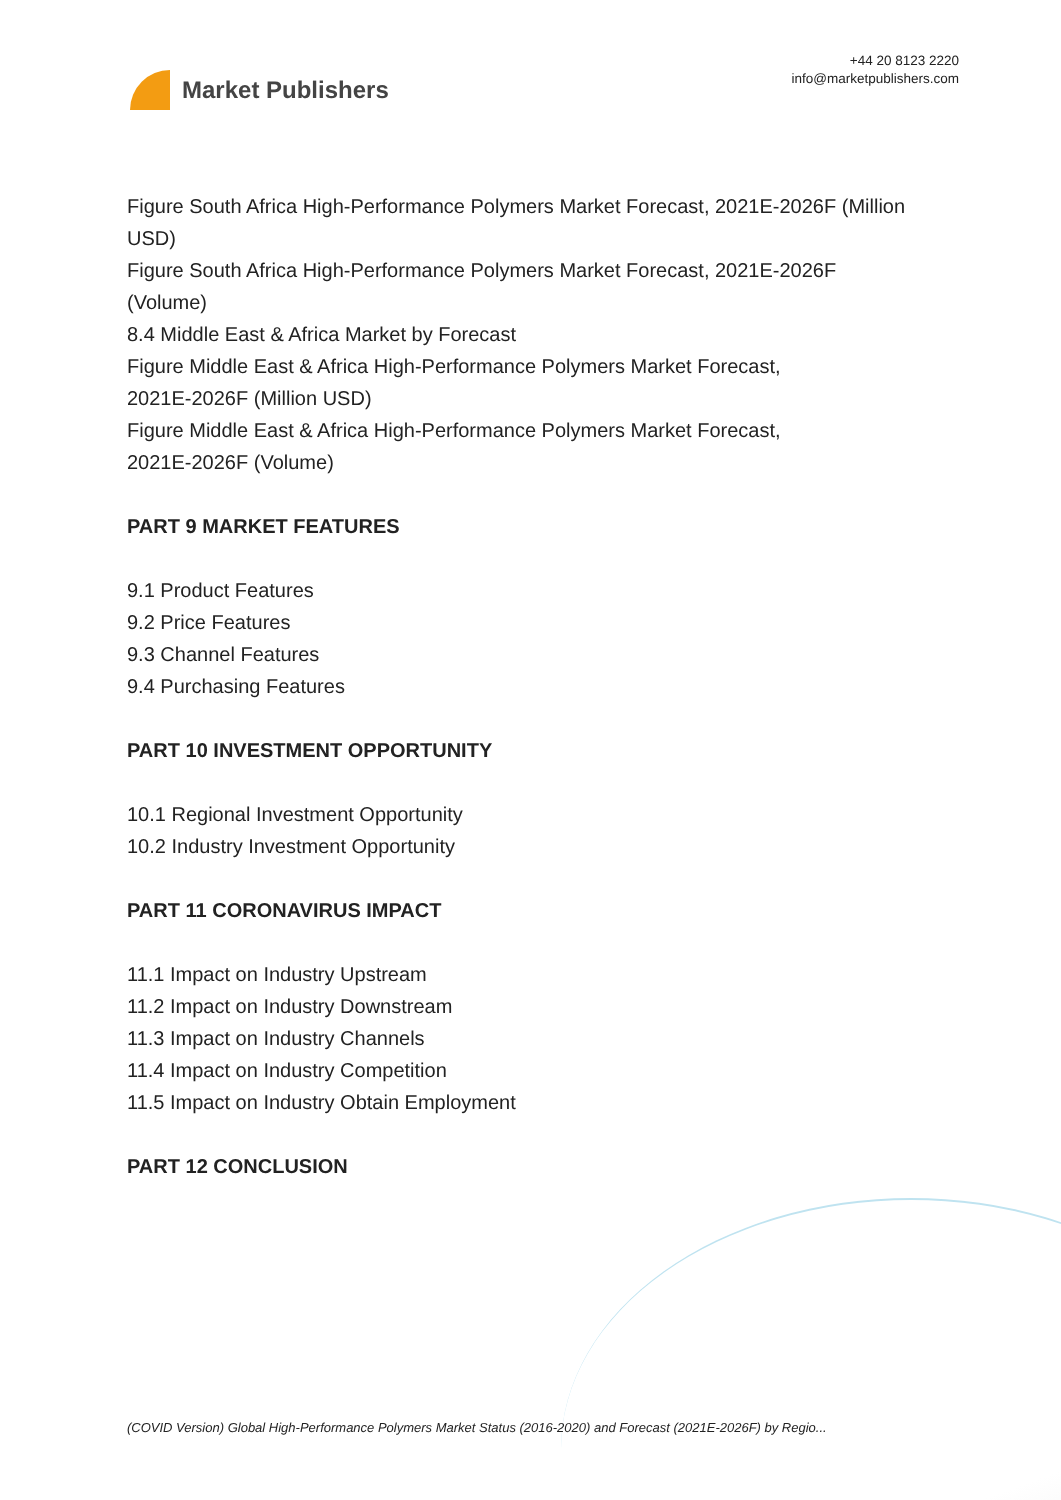Market Publishers
+44 20 8123 2220
info@marketpublishers.com
Figure South Africa High-Performance Polymers Market Forecast, 2021E-2026F (Million USD)
Figure South Africa High-Performance Polymers Market Forecast, 2021E-2026F
(Volume)
8.4 Middle East & Africa Market by Forecast
Figure Middle East & Africa High-Performance Polymers Market Forecast,
2021E-2026F (Million USD)
Figure Middle East & Africa High-Performance Polymers Market Forecast,
2021E-2026F (Volume)
PART 9 MARKET FEATURES
9.1 Product Features
9.2 Price Features
9.3 Channel Features
9.4 Purchasing Features
PART 10 INVESTMENT OPPORTUNITY
10.1 Regional Investment Opportunity
10.2 Industry Investment Opportunity
PART 11 CORONAVIRUS IMPACT
11.1 Impact on Industry Upstream
11.2 Impact on Industry Downstream
11.3 Impact on Industry Channels
11.4 Impact on Industry Competition
11.5 Impact on Industry Obtain Employment
PART 12 CONCLUSION
(COVID Version) Global High-Performance Polymers Market Status (2016-2020) and Forecast (2021E-2026F) by Regio...